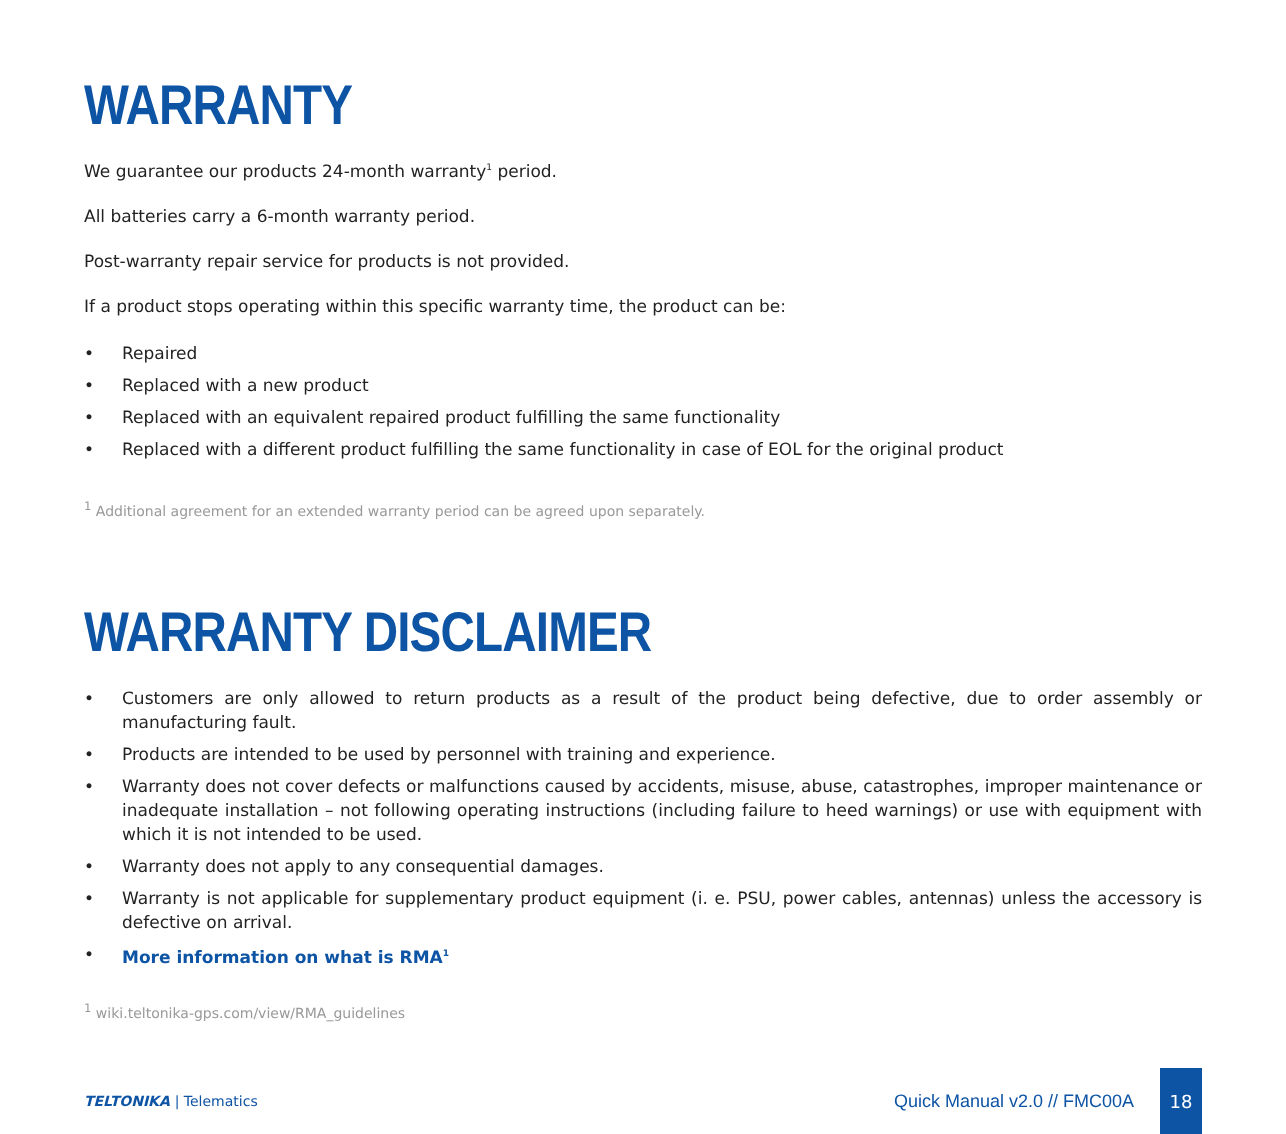WARRANTY
We guarantee our products 24-month warranty<sup>1</sup> period.
All batteries carry a 6-month warranty period.
Post-warranty repair service for products is not provided.
If a product stops operating within this specific warranty time, the product can be:
• Repaired
• Replaced with a new product
• Replaced with an equivalent repaired product fulfilling the same functionality
• Replaced with a different product fulfilling the same functionality in case of EOL for the original product
<sup>1</sup> Additional agreement for an extended warranty period can be agreed upon separately.
WARRANTY DISCLAIMER
• Customers are only allowed to return products as a result of the product being defective, due to order assembly or manufacturing fault.
• Products are intended to be used by personnel with training and experience.
• Warranty does not cover defects or malfunctions caused by accidents, misuse, abuse, catastrophes, improper maintenance or inadequate installation – not following operating instructions (including failure to heed warnings) or use with equipment with which it is not intended to be used.
• Warranty does not apply to any consequential damages.
• Warranty is not applicable for supplementary product equipment (i. e. PSU, power cables, antennas) unless the accessory is defective on arrival.
• More information on what is RMA<sup>1</sup>
<sup>1</sup> wiki.teltonika-gps.com/view/RMA_guidelines
TELTONIKA | Telematics
Quick Manual v2.0 // FMC00A
18